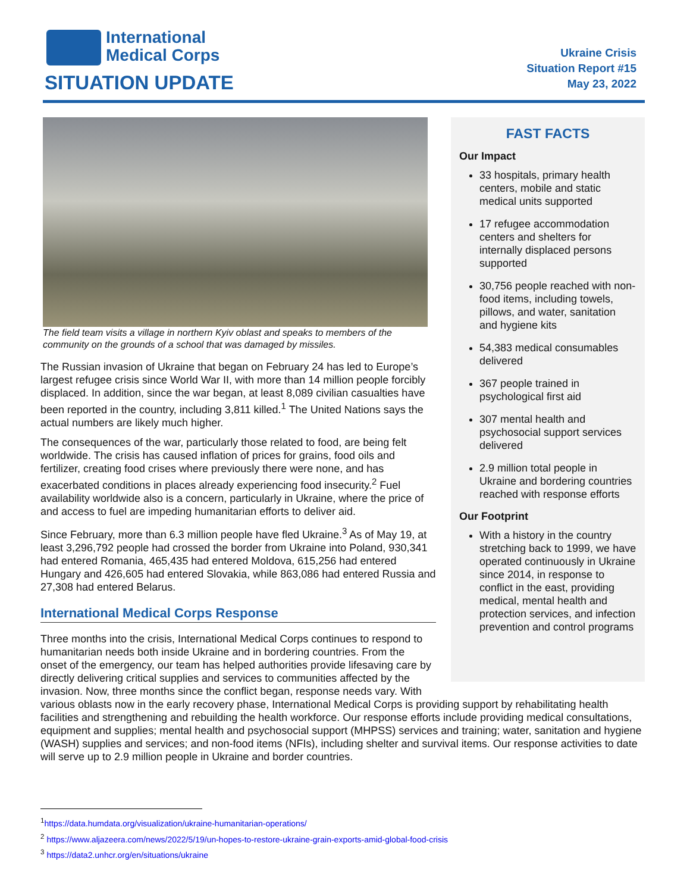International
Medical Corps
SITUATION UPDATE
Ukraine Crisis
Situation Report #15
May 23, 2022
FAST FACTS
Our Impact
33 hospitals, primary health centers, mobile and static medical units supported
17 refugee accommodation centers and shelters for internally displaced persons supported
30,756 people reached with non-food items, including towels, pillows, and water, sanitation and hygiene kits
54,383 medical consumables delivered
367 people trained in psychological first aid
307 mental health and psychosocial support services delivered
2.9 million total people in Ukraine and bordering countries reached with response efforts
Our Footprint
With a history in the country stretching back to 1999, we have operated continuously in Ukraine since 2014, in response to conflict in the east, providing medical, mental health and protection services, and infection prevention and control programs
The field team visits a village in northern Kyiv oblast and speaks to members of the community on the grounds of a school that was damaged by missiles.
The Russian invasion of Ukraine that began on February 24 has led to Europe’s largest refugee crisis since World War II, with more than 14 million people forcibly displaced. In addition, since the war began, at least 8,089 civilian casualties have been reported in the country, including 3,811 killed.<sup>1</sup> The United Nations says the actual numbers are likely much higher.
The consequences of the war, particularly those related to food, are being felt worldwide. The crisis has caused inflation of prices for grains, food oils and fertilizer, creating food crises where previously there were none, and has exacerbated conditions in places already experiencing food insecurity.<sup>2</sup> Fuel availability worldwide also is a concern, particularly in Ukraine, where the price of and access to fuel are impeding humanitarian efforts to deliver aid.
Since February, more than 6.3 million people have fled Ukraine.<sup>3</sup> As of May 19, at least 3,296,792 people had crossed the border from Ukraine into Poland, 930,341 had entered Romania, 465,435 had entered Moldova, 615,256 had entered Hungary and 426,605 had entered Slovakia, while 863,086 had entered Russia and 27,308 had entered Belarus.
International Medical Corps Response
Three months into the crisis, International Medical Corps continues to respond to humanitarian needs both inside Ukraine and in bordering countries. From the onset of the emergency, our team has helped authorities provide lifesaving care by directly delivering critical supplies and services to communities affected by the invasion. Now, three months since the conflict began, response needs vary. With various oblasts now in the early recovery phase, International Medical Corps is providing support by rehabilitating health facilities and strengthening and rebuilding the health workforce. Our response efforts include providing medical consultations, equipment and supplies; mental health and psychosocial support (MHPSS) services and training; water, sanitation and hygiene (WASH) supplies and services; and non-food items (NFIs), including shelter and survival items. Our response activities to date will serve up to 2.9 million people in Ukraine and border countries.
<sup>1</sup> https://data.humdata.org/visualization/ukraine-humanitarian-operations/
<sup>2</sup> https://www.aljazeera.com/news/2022/5/19/un-hopes-to-restore-ukraine-grain-exports-amid-global-food-crisis
<sup>3</sup> https://data2.unhcr.org/en/situations/ukraine